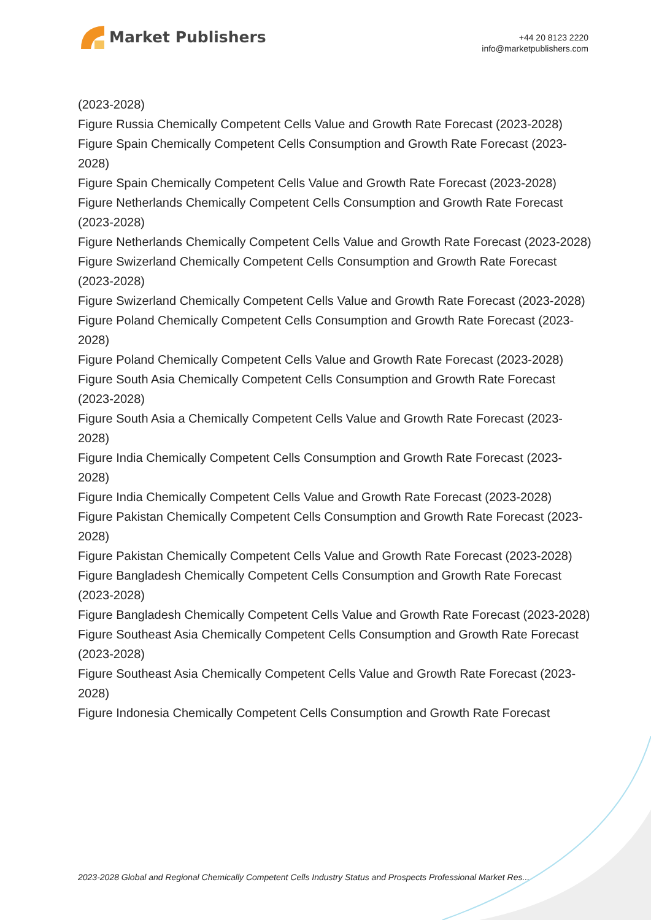Market Publishers
+44 20 8123 2220
info@marketpublishers.com
(2023-2028)
Figure Russia Chemically Competent Cells Value and Growth Rate Forecast (2023-2028)
Figure Spain Chemically Competent Cells Consumption and Growth Rate Forecast (2023-2028)
Figure Spain Chemically Competent Cells Value and Growth Rate Forecast (2023-2028)
Figure Netherlands Chemically Competent Cells Consumption and Growth Rate Forecast (2023-2028)
Figure Netherlands Chemically Competent Cells Value and Growth Rate Forecast (2023-2028)
Figure Swizerland Chemically Competent Cells Consumption and Growth Rate Forecast (2023-2028)
Figure Swizerland Chemically Competent Cells Value and Growth Rate Forecast (2023-2028)
Figure Poland Chemically Competent Cells Consumption and Growth Rate Forecast (2023-2028)
Figure Poland Chemically Competent Cells Value and Growth Rate Forecast (2023-2028)
Figure South Asia Chemically Competent Cells Consumption and Growth Rate Forecast (2023-2028)
Figure South Asia a Chemically Competent Cells Value and Growth Rate Forecast (2023-2028)
Figure India Chemically Competent Cells Consumption and Growth Rate Forecast (2023-2028)
Figure India Chemically Competent Cells Value and Growth Rate Forecast (2023-2028)
Figure Pakistan Chemically Competent Cells Consumption and Growth Rate Forecast (2023-2028)
Figure Pakistan Chemically Competent Cells Value and Growth Rate Forecast (2023-2028)
Figure Bangladesh Chemically Competent Cells Consumption and Growth Rate Forecast (2023-2028)
Figure Bangladesh Chemically Competent Cells Value and Growth Rate Forecast (2023-2028)
Figure Southeast Asia Chemically Competent Cells Consumption and Growth Rate Forecast (2023-2028)
Figure Southeast Asia Chemically Competent Cells Value and Growth Rate Forecast (2023-2028)
Figure Indonesia Chemically Competent Cells Consumption and Growth Rate Forecast
2023-2028 Global and Regional Chemically Competent Cells Industry Status and Prospects Professional Market Res...